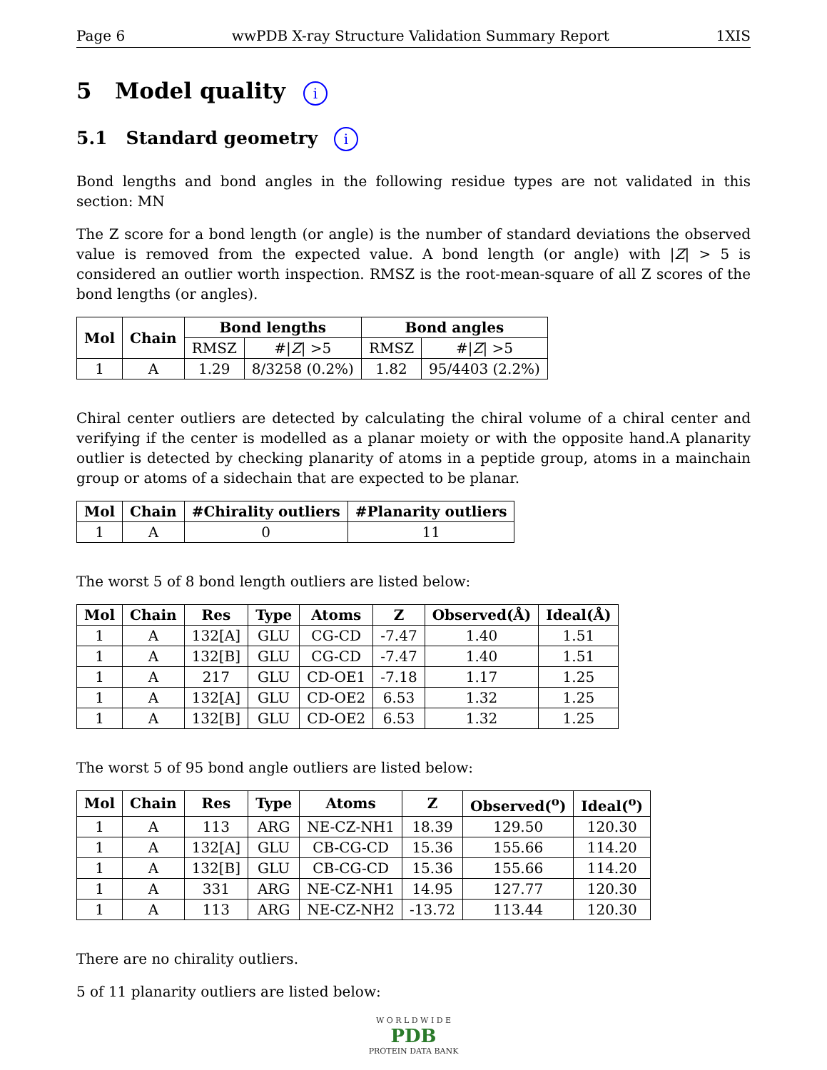Page 6 wwPDB X-ray Structure Validation Summary Report 1XIS
5 Model quality i
5.1 Standard geometry i
Bond lengths and bond angles in the following residue types are not validated in this section: MN
The Z score for a bond length (or angle) is the number of standard deviations the observed value is removed from the expected value. A bond length (or angle) with |Z| > 5 is considered an outlier worth inspection. RMSZ is the root-mean-square of all Z scores of the bond lengths (or angles).
| Mol | Chain | Bond lengths | | Bond angles | |
| --- | --- | --- | --- | --- | --- |
| | | RMSZ | #/ Z / >5 | RMSZ | #/ Z / >5 |
| 1 | A | 1.29 | 8/3258 (0.2%) | 1.82 | 95/4403 (2.2%) |
Chiral center outliers are detected by calculating the chiral volume of a chiral center and verifying if the center is modelled as a planar moiety or with the opposite hand.A planarity outlier is detected by checking planarity of atoms in a peptide group, atoms in a mainchain group or atoms of a sidechain that are expected to be planar.
| Mol | Chain | #Chirality outliers | #Planarity outliers |
| --- | --- | --- | --- |
| 1 | A | 0 | 11 |
The worst 5 of 8 bond length outliers are listed below:
| Mol | Chain | Res | Type | Atoms | Z | Observed(Å) | Ideal(Å) |
| --- | --- | --- | --- | --- | --- | --- | --- |
| 1 | A | 132[A] | GLU | CG-CD | -7.47 | 1.40 | 1.51 |
| 1 | A | 132[B] | GLU | CG-CD | -7.47 | 1.40 | 1.51 |
| 1 | A | 217 | GLU | CD-OE1 | -7.18 | 1.17 | 1.25 |
| 1 | A | 132[A] | GLU | CD-OE2 | 6.53 | 1.32 | 1.25 |
| 1 | A | 132[B] | GLU | CD-OE2 | 6.53 | 1.32 | 1.25 |
The worst 5 of 95 bond angle outliers are listed below:
| Mol | Chain | Res | Type | Atoms | Z | Observed(<sup>o</sup>) | Ideal(<sup>o</sup>) |
| --- | --- | --- | --- | --- | --- | --- | --- |
| 1 | A | 113 | ARG | NE-CZ-NH1 | 18.39 | 129.50 | 120.30 |
| 1 | A | 132[A] | GLU | CB-CG-CD | 15.36 | 155.66 | 114.20 |
| 1 | A | 132[B] | GLU | CB-CG-CD | 15.36 | 155.66 | 114.20 |
| 1 | A | 331 | ARG | NE-CZ-NH1 | 14.95 | 127.77 | 120.30 |
| 1 | A | 113 | ARG | NE-CZ-NH2 | -13.72 | 113.44 | 120.30 |
There are no chirality outliers.
5 of 11 planarity outliers are listed below:
W O R L D W I D E
PDB
PROTEIN DATA BANK